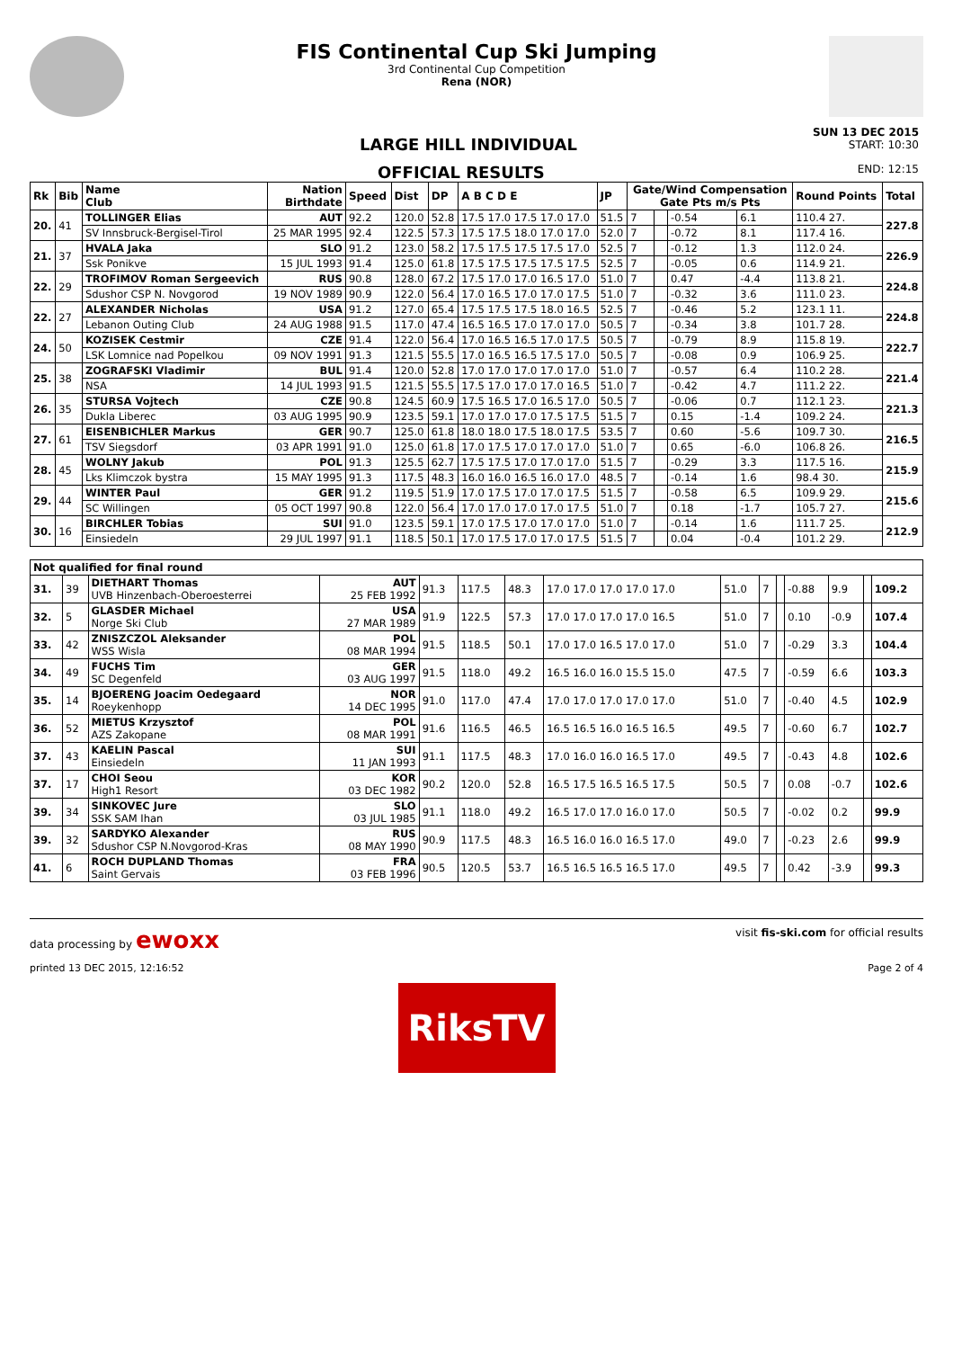FIS Continental Cup Ski Jumping
3rd Continental Cup Competition
Rena (NOR)
LARGE HILL INDIVIDUAL
SUN 13 DEC 2015
START: 10:30
OFFICIAL RESULTS
END: 12:15
| Rk | Bib | Name Club | Nation Birthdate | Speed | Dist | DP | A B C D E | JP | Gate/Wind Compensation Gate Pts m/s Pts | | | | Round Points | Total |
| --- | --- | --- | --- | --- | --- | --- | --- | --- | --- | --- | --- | --- | --- | --- |
| 20. | 41 | TOLLINGER Elias | AUT | 92.2 | 120.0 | 52.8 | 17.5 17.0 17.5 17.0 17.0 | 51.5 | 7 | | -0.54 | 6.1 | 110.4 27. | 227.8 |
| | | SV Innsbruck-Bergisel-Tirol | 25 MAR 1995 | 92.4 | 122.5 | 57.3 | 17.5 17.5 18.0 17.0 17.0 | 52.0 | 7 | | -0.72 | 8.1 | 117.4 16. | |
| 21. | 37 | HVALA Jaka | SLO | 91.2 | 123.0 | 58.2 | 17.5 17.5 17.5 17.5 17.0 | 52.5 | 7 | | -0.12 | 1.3 | 112.0 24. | 226.9 |
| | | Ssk Ponikve | 15 JUL 1993 | 91.4 | 125.0 | 61.8 | 17.5 17.5 17.5 17.5 17.5 | 52.5 | 7 | | -0.05 | 0.6 | 114.9 21. | |
| 22. | 29 | TROFIMOV Roman Sergeevich | RUS | 90.8 | 128.0 | 67.2 | 17.5 17.0 17.0 16.5 17.0 | 51.0 | 7 | | 0.47 | -4.4 | 113.8 21. | 224.8 |
| | | Sdushor CSP N. Novgorod | 19 NOV 1989 | 90.9 | 122.0 | 56.4 | 17.0 16.5 17.0 17.0 17.5 | 51.0 | 7 | | -0.32 | 3.6 | 111.0 23. | |
| 22. | 27 | ALEXANDER Nicholas | USA | 91.2 | 127.0 | 65.4 | 17.5 17.5 17.5 18.0 16.5 | 52.5 | 7 | | -0.46 | 5.2 | 123.1 11. | 224.8 |
| | | Lebanon Outing Club | 24 AUG 1988 | 91.5 | 117.0 | 47.4 | 16.5 16.5 17.0 17.0 17.0 | 50.5 | 7 | | -0.34 | 3.8 | 101.7 28. | |
| 24. | 50 | KOZISEK Cestmir | CZE | 91.4 | 122.0 | 56.4 | 17.0 16.5 16.5 17.0 17.5 | 50.5 | 7 | | -0.79 | 8.9 | 115.8 19. | 222.7 |
| | | LSK Lomnice nad Popelkou | 09 NOV 1991 | 91.3 | 121.5 | 55.5 | 17.0 16.5 16.5 17.5 17.0 | 50.5 | 7 | | -0.08 | 0.9 | 106.9 25. | |
| 25. | 38 | ZOGRAFSKI Vladimir | BUL | 91.4 | 120.0 | 52.8 | 17.0 17.0 17.0 17.0 17.0 | 51.0 | 7 | | -0.57 | 6.4 | 110.2 28. | 221.4 |
| | | NSA | 14 JUL 1993 | 91.5 | 121.5 | 55.5 | 17.5 17.0 17.0 17.0 16.5 | 51.0 | 7 | | -0.42 | 4.7 | 111.2 22. | |
| 26. | 35 | STURSA Vojtech | CZE | 90.8 | 124.5 | 60.9 | 17.5 16.5 17.0 16.5 17.0 | 50.5 | 7 | | -0.06 | 0.7 | 112.1 23. | 221.3 |
| | | Dukla Liberec | 03 AUG 1995 | 90.9 | 123.5 | 59.1 | 17.0 17.0 17.0 17.5 17.5 | 51.5 | 7 | | 0.15 | -1.4 | 109.2 24. | |
| 27. | 61 | EISENBICHLER Markus | GER | 90.7 | 125.0 | 61.8 | 18.0 18.0 17.5 18.0 17.5 | 53.5 | 7 | | 0.60 | -5.6 | 109.7 30. | 216.5 |
| | | TSV Siegsdorf | 03 APR 1991 | 91.0 | 125.0 | 61.8 | 17.0 17.5 17.0 17.0 17.0 | 51.0 | 7 | | 0.65 | -6.0 | 106.8 26. | |
| 28. | 45 | WOLNY Jakub | POL | 91.3 | 125.5 | 62.7 | 17.5 17.5 17.0 17.0 17.0 | 51.5 | 7 | | -0.29 | 3.3 | 117.5 16. | 215.9 |
| | | Lks Klimczok bystra | 15 MAY 1995 | 91.3 | 117.5 | 48.3 | 16.0 16.0 16.5 16.0 17.0 | 48.5 | 7 | | -0.14 | 1.6 | 98.4 30. | |
| 29. | 44 | WINTER Paul | GER | 91.2 | 119.5 | 51.9 | 17.0 17.5 17.0 17.0 17.5 | 51.5 | 7 | | -0.58 | 6.5 | 109.9 29. | 215.6 |
| | | SC Willingen | 05 OCT 1997 | 90.8 | 122.0 | 56.4 | 17.0 17.0 17.0 17.0 17.5 | 51.0 | 7 | | 0.18 | -1.7 | 105.7 27. | |
| 30. | 16 | BIRCHLER Tobias | SUI | 91.0 | 123.5 | 59.1 | 17.0 17.5 17.0 17.0 17.0 | 51.0 | 7 | | -0.14 | 1.6 | 111.7 25. | 212.9 |
| | | Einsiedeln | 29 JUL 1997 | 91.1 | 118.5 | 50.1 | 17.0 17.5 17.0 17.0 17.5 | 51.5 | 7 | | 0.04 | -0.4 | 101.2 29. | |
| Not qualified for final round | | | | | | | | | | | | | | |
| --- | --- | --- | --- | --- | --- | --- | --- | --- | --- | --- | --- | --- | --- | --- |
| 31. | 39 | DIETHART Thomas UVB Hinzenbach-Oberoesterrei | AUT 25 FEB 1992 | 91.3 | 117.5 | 48.3 | 17.0 17.0 17.0 17.0 17.0 | 51.0 | 7 | | -0.88 | 9.9 | | 109.2 |
| 32. | 5 | GLASDER Michael Norge Ski Club | USA 27 MAR 1989 | 91.9 | 122.5 | 57.3 | 17.0 17.0 17.0 17.0 16.5 | 51.0 | 7 | | 0.10 | -0.9 | | 107.4 |
| 33. | 42 | ZNISZCZOL Aleksander WSS Wisla | POL 08 MAR 1994 | 91.5 | 118.5 | 50.1 | 17.0 17.0 16.5 17.0 17.0 | 51.0 | 7 | | -0.29 | 3.3 | | 104.4 |
| 34. | 49 | FUCHS Tim SC Degenfeld | GER 03 AUG 1997 | 91.5 | 118.0 | 49.2 | 16.5 16.0 16.0 15.5 15.0 | 47.5 | 7 | | -0.59 | 6.6 | | 103.3 |
| 35. | 14 | BJOERENG Joacim Oedegaard Roeykenhopp | NOR 14 DEC 1995 | 91.0 | 117.0 | 47.4 | 17.0 17.0 17.0 17.0 17.0 | 51.0 | 7 | | -0.40 | 4.5 | | 102.9 |
| 36. | 52 | MIETUS Krzysztof AZS Zakopane | POL 08 MAR 1991 | 91.6 | 116.5 | 46.5 | 16.5 16.5 16.0 16.5 16.5 | 49.5 | 7 | | -0.60 | 6.7 | | 102.7 |
| 37. | 43 | KAELIN Pascal Einsiedeln | SUI 11 JAN 1993 | 91.1 | 117.5 | 48.3 | 17.0 16.0 16.0 16.5 17.0 | 49.5 | 7 | | -0.43 | 4.8 | | 102.6 |
| 37. | 17 | CHOI Seou High1 Resort | KOR 03 DEC 1982 | 90.2 | 120.0 | 52.8 | 16.5 17.5 16.5 16.5 17.5 | 50.5 | 7 | | 0.08 | -0.7 | | 102.6 |
| 39. | 34 | SINKOVEC Jure SSK SAM Ihan | SLO 03 JUL 1985 | 91.1 | 118.0 | 49.2 | 16.5 17.0 17.0 16.0 17.0 | 50.5 | 7 | | -0.02 | 0.2 | | 99.9 |
| 39. | 32 | SARDYKO Alexander Sdushor CSP N.Novgorod-Kras | RUS 08 MAY 1990 | 90.9 | 117.5 | 48.3 | 16.5 16.0 16.0 16.5 17.0 | 49.0 | 7 | | -0.23 | 2.6 | | 99.9 |
| 41. | 6 | ROCH DUPLAND Thomas Saint Gervais | FRA 03 FEB 1996 | 90.5 | 120.5 | 53.7 | 16.5 16.5 16.5 16.5 17.0 | 49.5 | 7 | | 0.42 | -3.9 | | 99.3 |
data processing by ewoxx
visit fis-ski.com for official results
printed 13 DEC 2015, 12:16:52 Page 2 of 4
RiksTV